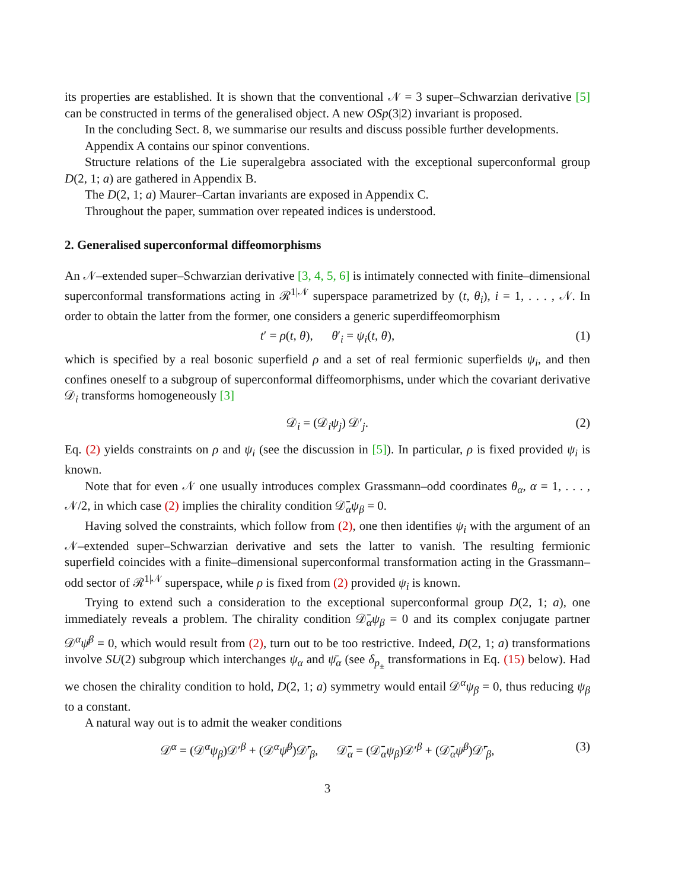its properties are established. It is shown that the conventional 𝒩 = 3 super–Schwarzian derivative [5] can be constructed in terms of the generalised object. A new OSp(3|2) invariant is proposed.
In the concluding Sect. 8, we summarise our results and discuss possible further developments.
Appendix A contains our spinor conventions.
Structure relations of the Lie superalgebra associated with the exceptional superconformal group D(2, 1; a) are gathered in Appendix B.
The D(2, 1; a) Maurer–Cartan invariants are exposed in Appendix C.
Throughout the paper, summation over repeated indices is understood.
2. Generalised superconformal diffeomorphisms
An 𝒩–extended super–Schwarzian derivative [3, 4, 5, 6] is intimately connected with finite–dimensional superconformal transformations acting in ℛ<sup>1|𝒩</sup> superspace parametrized by (t, θ<sub>i</sub>), i = 1, . . . , 𝒩. In order to obtain the latter from the former, one considers a generic superdiffeomorphism
t′ = ρ(t, θ), θ′<sub>i</sub> = ψ<sub>i</sub>(t, θ), (1)
which is specified by a real bosonic superfield ρ and a set of real fermionic superfields ψ<sub>i</sub>, and then confines oneself to a subgroup of superconformal diffeomorphisms, under which the covariant derivative 𝒟<sub>i</sub> transforms homogeneously [3]
𝒟<sub>i</sub> = (𝒟<sub>i</sub>ψ<sub>j</sub>) 𝒟′<sub>j</sub>. (2)
Eq. (2) yields constraints on ρ and ψ<sub>i</sub> (see the discussion in [5]). In particular, ρ is fixed provided ψ<sub>i</sub> is known.
Note that for even 𝒩 one usually introduces complex Grassmann–odd coordinates θ<sub>α</sub>, α = 1, . . . , 𝒩/2, in which case (2) implies the chirality condition 𝒟̄<sub>α</sub>ψ<sub>β</sub> = 0.
Having solved the constraints, which follow from (2), one then identifies ψ<sub>i</sub> with the argument of an 𝒩–extended super–Schwarzian derivative and sets the latter to vanish. The resulting fermionic superfield coincides with a finite–dimensional superconformal transformation acting in the Grassmann–odd sector of ℛ<sup>1|𝒩</sup> superspace, while ρ is fixed from (2) provided ψ<sub>i</sub> is known.
Trying to extend such a consideration to the exceptional superconformal group D(2, 1; a), one immediately reveals a problem. The chirality condition 𝒟̄<sub>α</sub>ψ<sub>β</sub> = 0 and its complex conjugate partner 𝒟<sup>α</sup>ψ̄<sup>β</sup> = 0, which would result from (2), turn out to be too restrictive. Indeed, D(2, 1; a) transformations involve SU(2) subgroup which interchanges ψ<sub>α</sub> and ψ̄<sub>α</sub> (see δ<sub>p<sub>±</sub></sub> transformations in Eq. (15) below). Had we chosen the chirality condition to hold, D(2, 1; a) symmetry would entail 𝒟<sup>α</sup>ψ<sub>β</sub> = 0, thus reducing ψ<sub>β</sub> to a constant.
A natural way out is to admit the weaker conditions
𝒟<sup>α</sup> = (𝒟<sup>α</sup>ψ<sub>β</sub>)𝒟′<sup>β</sup> + (𝒟<sup>α</sup>ψ̄<sup>β</sup>)𝒟̄′<sub>β</sub>, 𝒟̄<sub>α</sub> = (𝒟̄<sub>α</sub>ψ<sub>β</sub>)𝒟′<sup>β</sup> + (𝒟̄<sub>α</sub>ψ̄<sup>β</sup>)𝒟̄′<sub>β</sub>, (3)
3